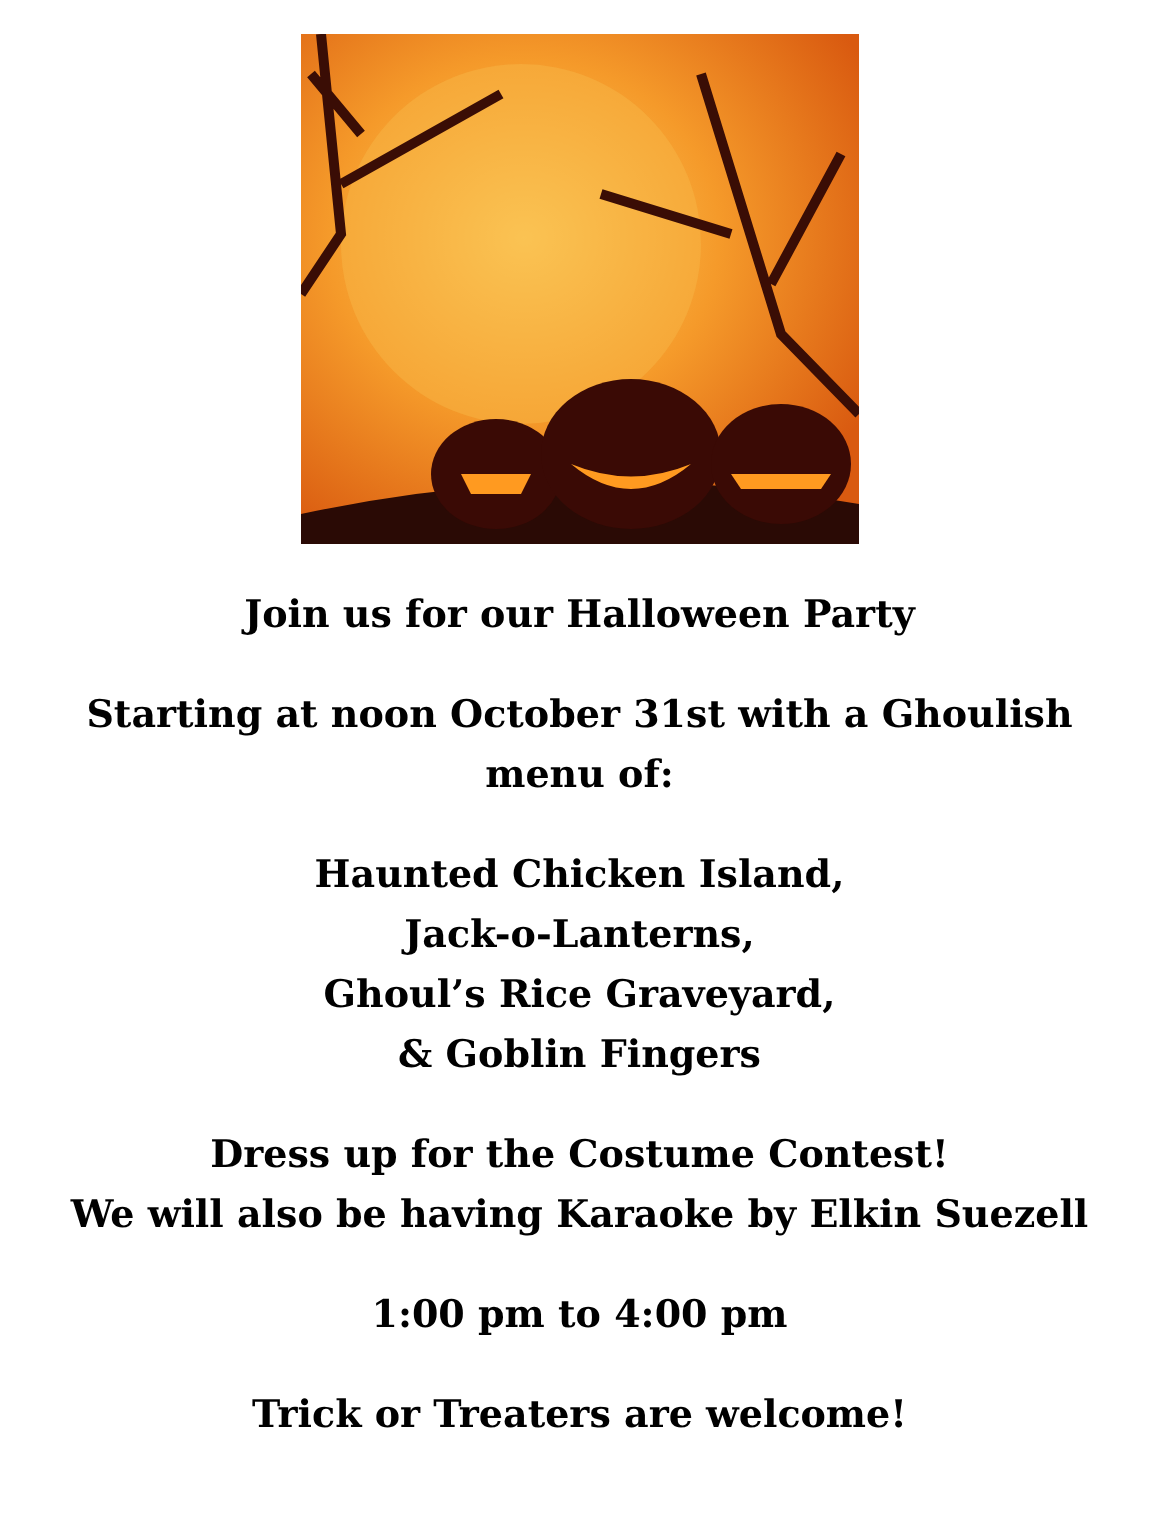Join us for our Halloween Party
Starting at noon October 31st with a Ghoulish
menu of:
Haunted Chicken Island,
Jack-o-Lanterns,
Ghoul’s Rice Graveyard,
& Goblin Fingers
Dress up for the Costume Contest!
We will also be having Karaoke by Elkin Suezell
1:00 pm to 4:00 pm
Trick or Treaters are welcome!